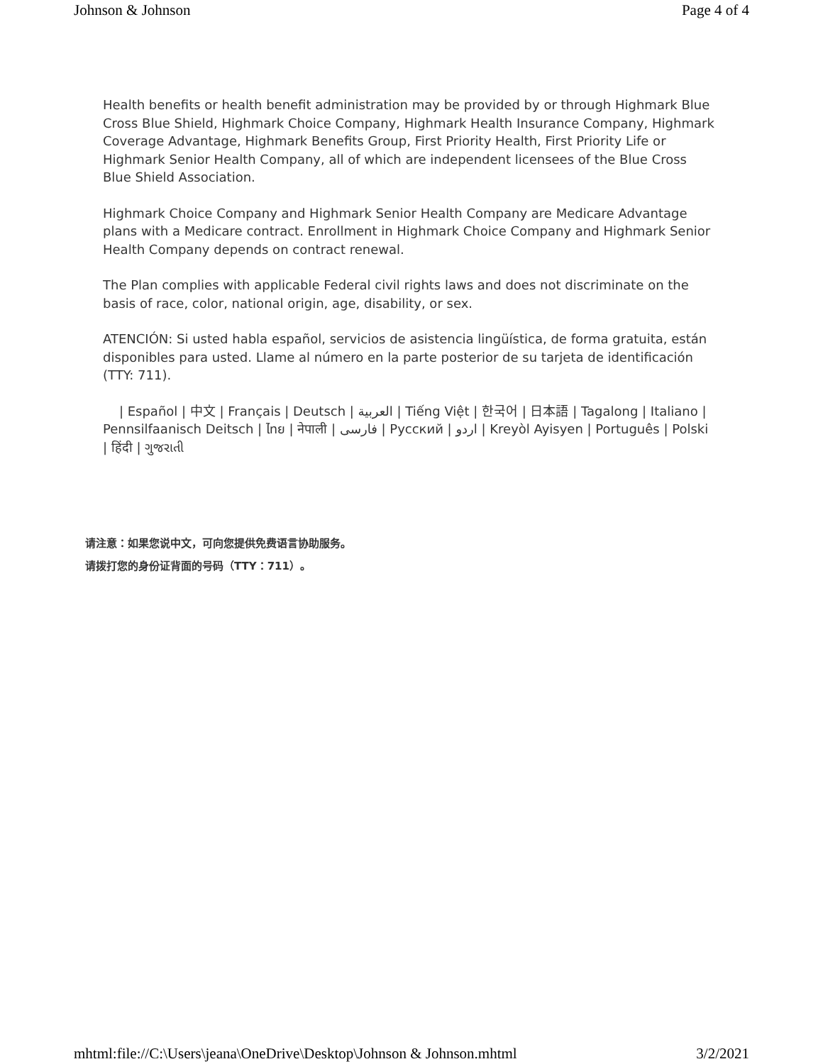Johnson & Johnson Page 4 of 4
Health benefits or health benefit administration may be provided by or through Highmark Blue Cross Blue Shield, Highmark Choice Company, Highmark Health Insurance Company, Highmark Coverage Advantage, Highmark Benefits Group, First Priority Health, First Priority Life or Highmark Senior Health Company, all of which are independent licensees of the Blue Cross Blue Shield Association.
Highmark Choice Company and Highmark Senior Health Company are Medicare Advantage plans with a Medicare contract. Enrollment in Highmark Choice Company and Highmark Senior Health Company depends on contract renewal.
The Plan complies with applicable Federal civil rights laws and does not discriminate on the basis of race, color, national origin, age, disability, or sex.
ATENCIÓN: Si usted habla español, servicios de asistencia lingüística, de forma gratuita, están disponibles para usted. Llame al número en la parte posterior de su tarjeta de identificación (TTY: 711).
| Español | 中文 | Français | Deutsch | العربية | Tiếng Việt | 한국어 | 日本語 | Tagalong | Italiano | Pennsilfaanisch Deitsch | ไทย | नेपाली | فارسی | Русский | اردو | Kreyòl Ayisyen | Português | Polski | हिंदी | ગુજરાતી
请注意：如果您说中文，可向您提供免费语言协助服务。
请拨打您的身份证背面的号码（TTY：711）。
mhtml:file://C:\Users\jeana\OneDrive\Desktop\Johnson & Johnson.mhtml 3/2/2021